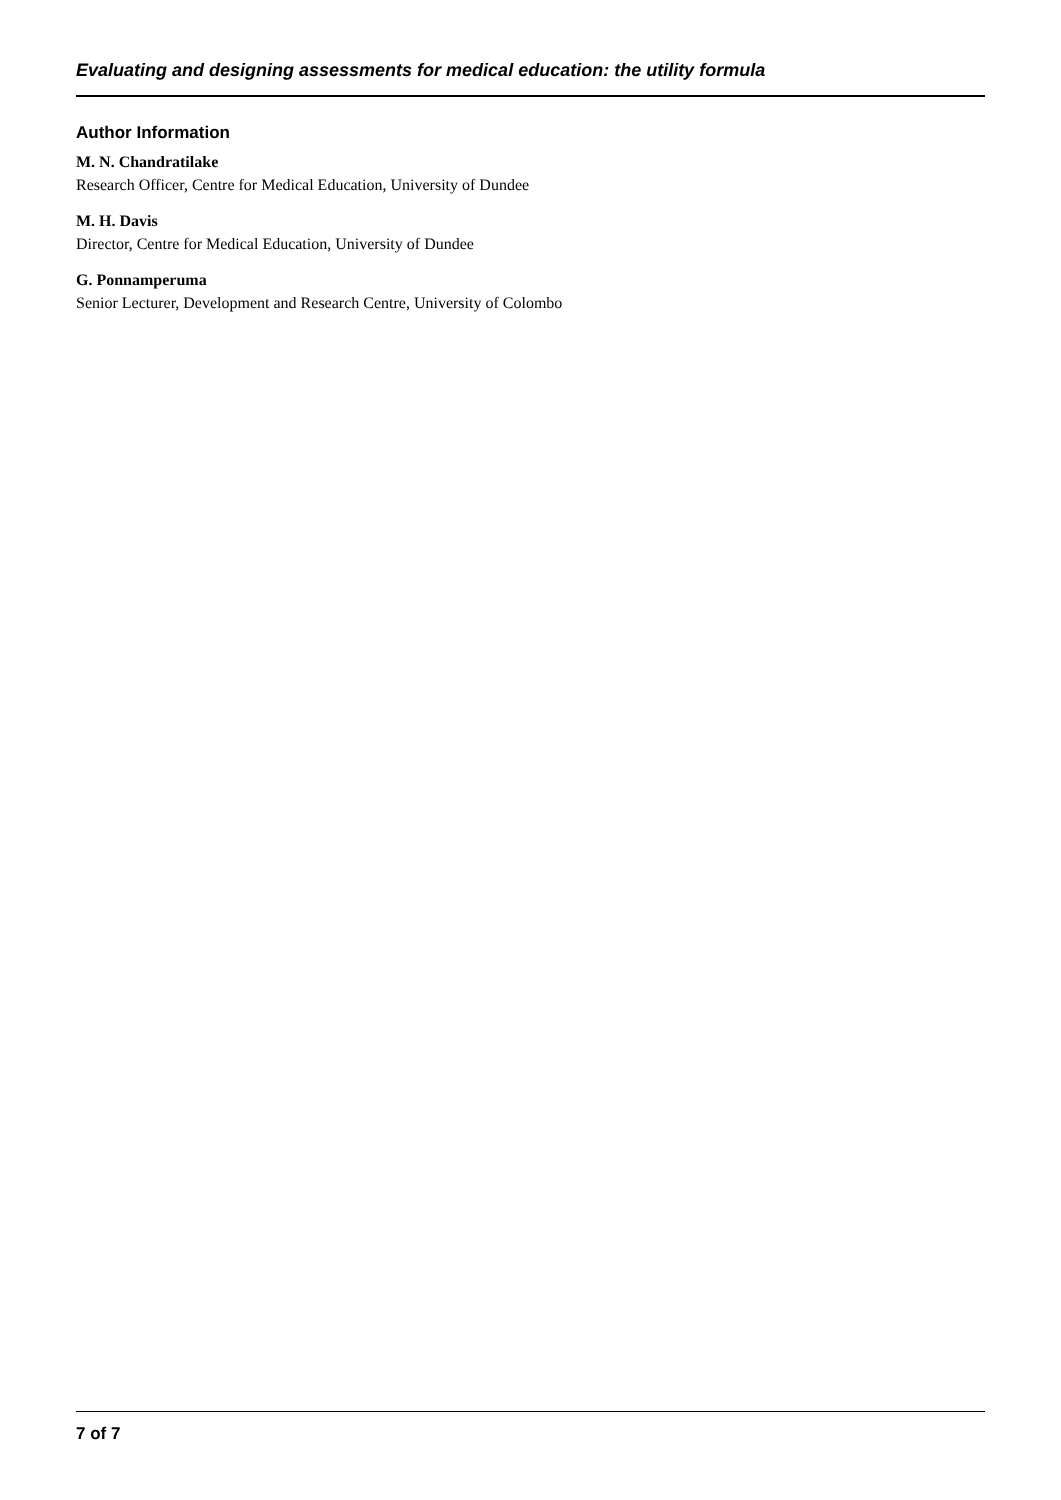Evaluating and designing assessments for medical education: the utility formula
Author Information
M. N. Chandratilake
Research Officer, Centre for Medical Education, University of Dundee
M. H. Davis
Director, Centre for Medical Education, University of Dundee
G. Ponnamperuma
Senior Lecturer, Development and Research Centre, University of Colombo
7 of 7